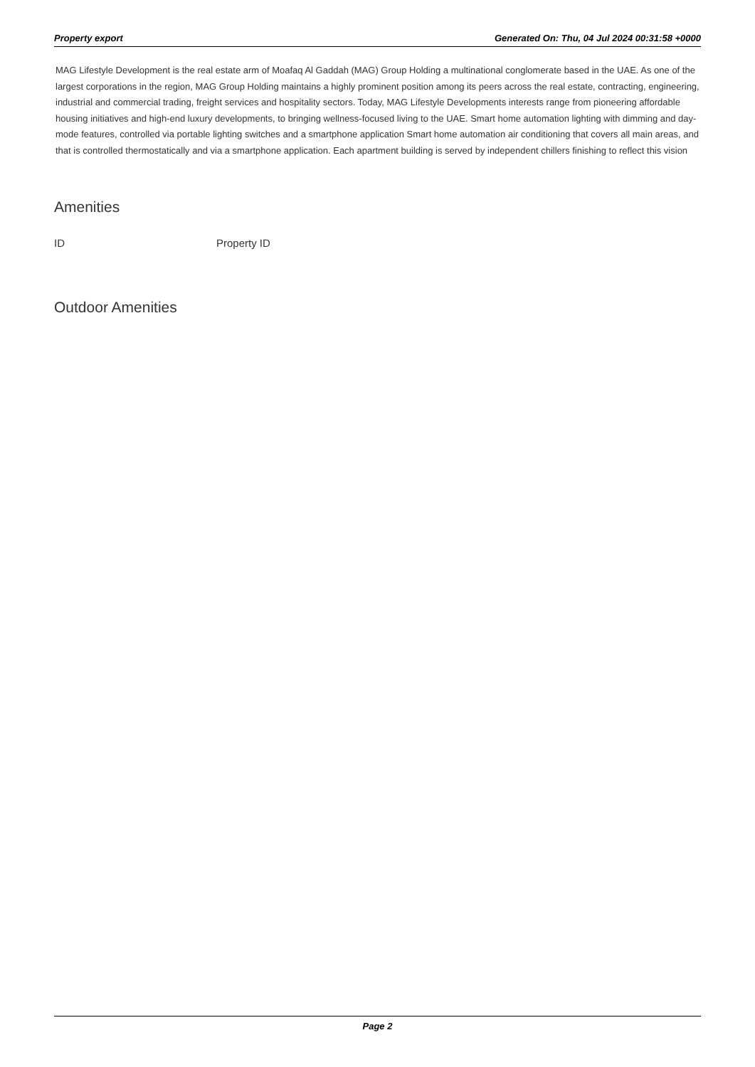Property export Generated On: Thu, 04 Jul 2024 00:31:58 +0000
MAG Lifestyle Development is the real estate arm of Moafaq Al Gaddah (MAG) Group Holding a multinational conglomerate based in the UAE. As one of the largest corporations in the region, MAG Group Holding maintains a highly prominent position among its peers across the real estate, contracting, engineering, industrial and commercial trading, freight services and hospitality sectors. Today, MAG Lifestyle Developments interests range from pioneering affordable housing initiatives and high-end luxury developments, to bringing wellness-focused living to the UAE. Smart home automation lighting with dimming and day-mode features, controlled via portable lighting switches and a smartphone application Smart home automation air conditioning that covers all main areas, and that is controlled thermostatically and via a smartphone application. Each apartment building is served by independent chillers finishing to reflect this vision
Amenities
| ID | Property ID |
| --- | --- |
Outdoor Amenities
Page 2